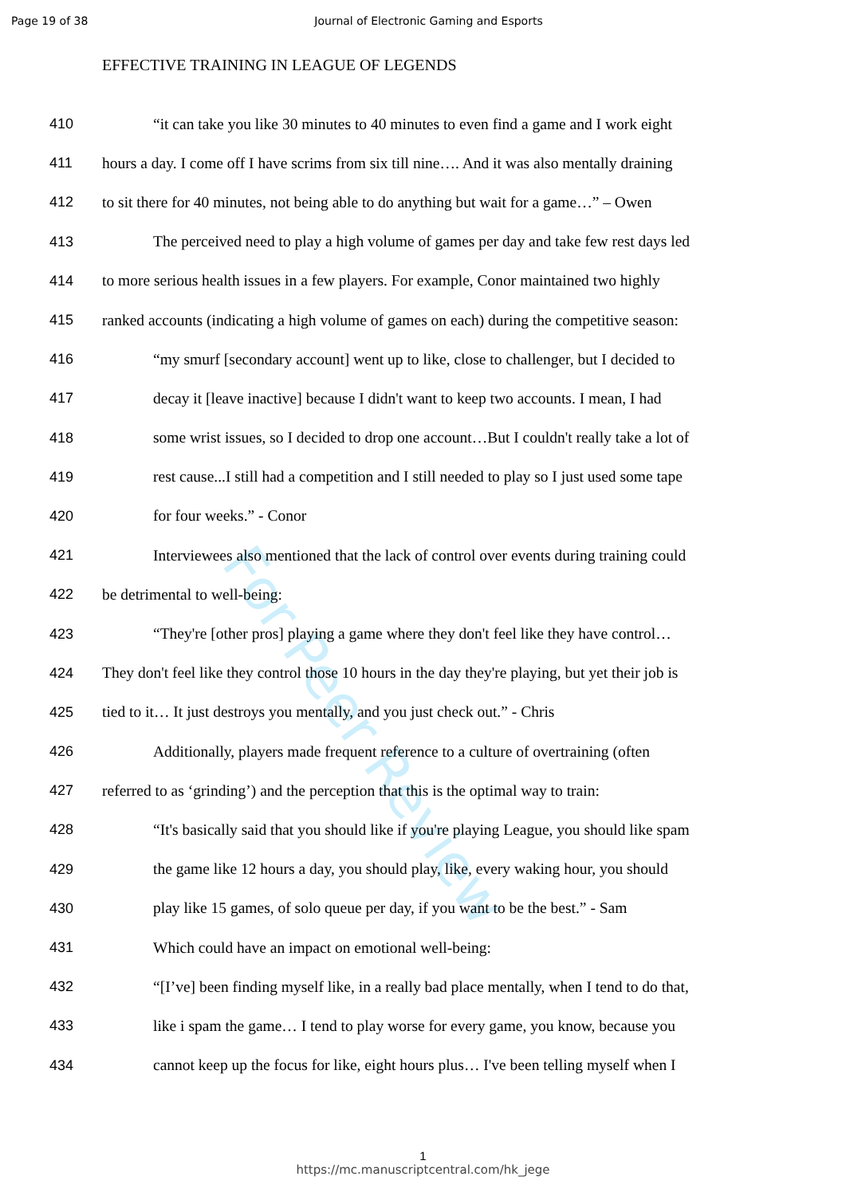For Peer Review
Page 19 of 38 Journal of Electronic Gaming and Esports
EFFECTIVE TRAINING IN LEAGUE OF LEGENDS
410 “it can take you like 30 minutes to 40 minutes to even find a game and I work eight
411 hours a day. I come off I have scrims from six till nine…. And it was also mentally draining
412 to sit there for 40 minutes, not being able to do anything but wait for a game…” – Owen
413 The perceived need to play a high volume of games per day and take few rest days led
414 to more serious health issues in a few players. For example, Conor maintained two highly
415 ranked accounts (indicating a high volume of games on each) during the competitive season:
416 “my smurf [secondary account] went up to like, close to challenger, but I decided to
417 decay it [leave inactive] because I didn't want to keep two accounts. I mean, I had
418 some wrist issues, so I decided to drop one account…But I couldn't really take a lot of
419 rest cause...I still had a competition and I still needed to play so I just used some tape
420 for four weeks.” - Conor
421 Interviewees also mentioned that the lack of control over events during training could
422 be detrimental to well-being:
423 “They're [other pros] playing a game where they don't feel like they have control…
424 They don't feel like they control those 10 hours in the day they're playing, but yet their job is
425 tied to it… It just destroys you mentally, and you just check out.” - Chris
426 Additionally, players made frequent reference to a culture of overtraining (often
427 referred to as ‘grinding’) and the perception that this is the optimal way to train:
428 “It's basically said that you should like if you're playing League, you should like spam
429 the game like 12 hours a day, you should play, like, every waking hour, you should
430 play like 15 games, of solo queue per day, if you want to be the best.” - Sam
431 Which could have an impact on emotional well-being:
432 “[I’ve] been finding myself like, in a really bad place mentally, when I tend to do that,
433 like i spam the game… I tend to play worse for every game, you know, because you
434 cannot keep up the focus for like, eight hours plus… I've been telling myself when I
1
https://mc.manuscriptcentral.com/hk_jege